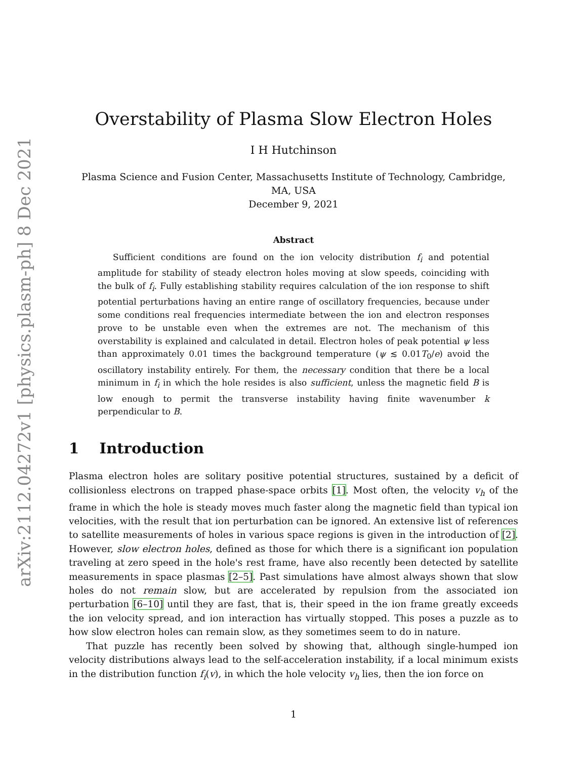arXiv:2112.04272v1 [physics.plasm-ph] 8 Dec 2021
Overstability of Plasma Slow Electron Holes
I H Hutchinson
Plasma Science and Fusion Center, Massachusetts Institute of Technology, Cambridge,
MA, USA
December 9, 2021
Abstract
Sufficient conditions are found on the ion velocity distribution f<sub>i</sub> and potential amplitude for stability of steady electron holes moving at slow speeds, coinciding with the bulk of f<sub>i</sub>. Fully establishing stability requires calculation of the ion response to shift potential perturbations having an entire range of oscillatory frequencies, because under some conditions real frequencies intermediate between the ion and electron responses prove to be unstable even when the extremes are not. The mechanism of this overstability is explained and calculated in detail. Electron holes of peak potential ψ less than approximately 0.01 times the background temperature (ψ ≲ 0.01T<sub>0</sub>/e) avoid the oscillatory instability entirely. For them, the necessary condition that there be a local minimum in f<sub>i</sub> in which the hole resides is also sufficient, unless the magnetic field B is low enough to permit the transverse instability having finite wavenumber k perpendicular to B.
1 Introduction
Plasma electron holes are solitary positive potential structures, sustained by a deficit of collisionless electrons on trapped phase-space orbits [1]. Most often, the velocity v<sub>h</sub> of the frame in which the hole is steady moves much faster along the magnetic field than typical ion velocities, with the result that ion perturbation can be ignored. An extensive list of references to satellite measurements of holes in various space regions is given in the introduction of [2]. However, slow electron holes, defined as those for which there is a significant ion population traveling at zero speed in the hole's rest frame, have also recently been detected by satellite measurements in space plasmas [2–5]. Past simulations have almost always shown that slow holes do not remain slow, but are accelerated by repulsion from the associated ion perturbation [6–10] until they are fast, that is, their speed in the ion frame greatly exceeds the ion velocity spread, and ion interaction has virtually stopped. This poses a puzzle as to how slow electron holes can remain slow, as they sometimes seem to do in nature.
That puzzle has recently been solved by showing that, although single-humped ion velocity distributions always lead to the self-acceleration instability, if a local minimum exists in the distribution function f<sub>i</sub>(v), in which the hole velocity v<sub>h</sub> lies, then the ion force on
1